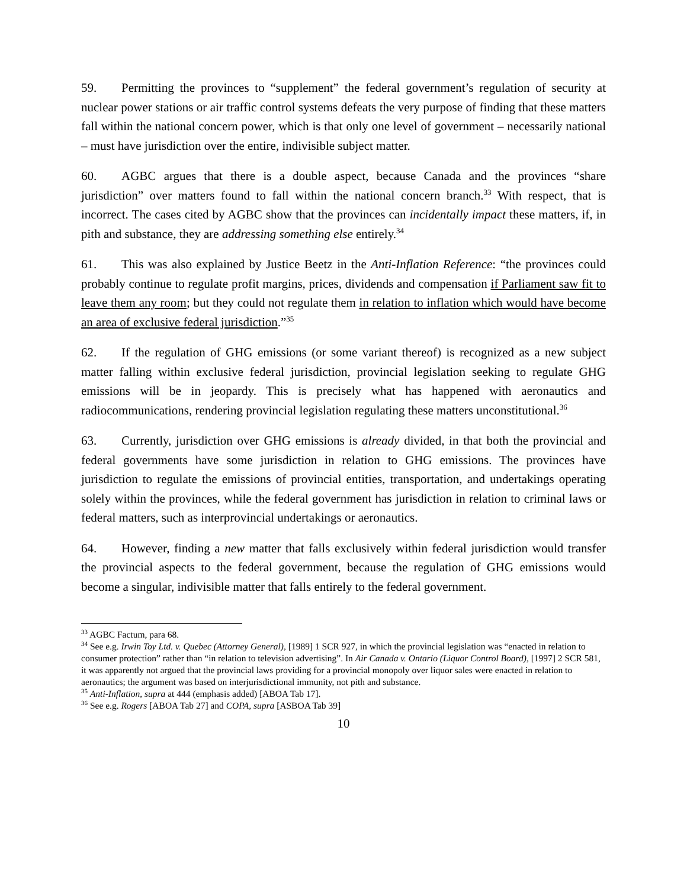59. Permitting the provinces to “supplement” the federal government’s regulation of security at nuclear power stations or air traffic control systems defeats the very purpose of finding that these matters fall within the national concern power, which is that only one level of government – necessarily national – must have jurisdiction over the entire, indivisible subject matter.
60. AGBC argues that there is a double aspect, because Canada and the provinces “share jurisdiction” over matters found to fall within the national concern branch.<sup>33</sup> With respect, that is incorrect. The cases cited by AGBC show that the provinces can incidentally impact these matters, if, in pith and substance, they are addressing something else entirely.<sup>34</sup>
61. This was also explained by Justice Beetz in the Anti-Inflation Reference: “the provinces could probably continue to regulate profit margins, prices, dividends and compensation if Parliament saw fit to leave them any room; but they could not regulate them in relation to inflation which would have become an area of exclusive federal jurisdiction.”<sup>35</sup>
62. If the regulation of GHG emissions (or some variant thereof) is recognized as a new subject matter falling within exclusive federal jurisdiction, provincial legislation seeking to regulate GHG emissions will be in jeopardy. This is precisely what has happened with aeronautics and radiocommunications, rendering provincial legislation regulating these matters unconstitutional.<sup>36</sup>
63. Currently, jurisdiction over GHG emissions is already divided, in that both the provincial and federal governments have some jurisdiction in relation to GHG emissions. The provinces have jurisdiction to regulate the emissions of provincial entities, transportation, and undertakings operating solely within the provinces, while the federal government has jurisdiction in relation to criminal laws or federal matters, such as interprovincial undertakings or aeronautics.
64. However, finding a new matter that falls exclusively within federal jurisdiction would transfer the provincial aspects to the federal government, because the regulation of GHG emissions would become a singular, indivisible matter that falls entirely to the federal government.
<sup>33</sup> AGBC Factum, para 68.
<sup>34</sup> See e.g. Irwin Toy Ltd. v. Quebec (Attorney General), [1989] 1 SCR 927, in which the provincial legislation was “enacted in relation to consumer protection” rather than “in relation to television advertising”. In Air Canada v. Ontario (Liquor Control Board), [1997] 2 SCR 581, it was apparently not argued that the provincial laws providing for a provincial monopoly over liquor sales were enacted in relation to aeronautics; the argument was based on interjurisdictional immunity, not pith and substance.
<sup>35</sup> Anti-Inflation, supra at 444 (emphasis added) [ABOA Tab 17].
<sup>36</sup> See e.g. Rogers [ABOA Tab 27] and COPA, supra [ASBOA Tab 39]
10